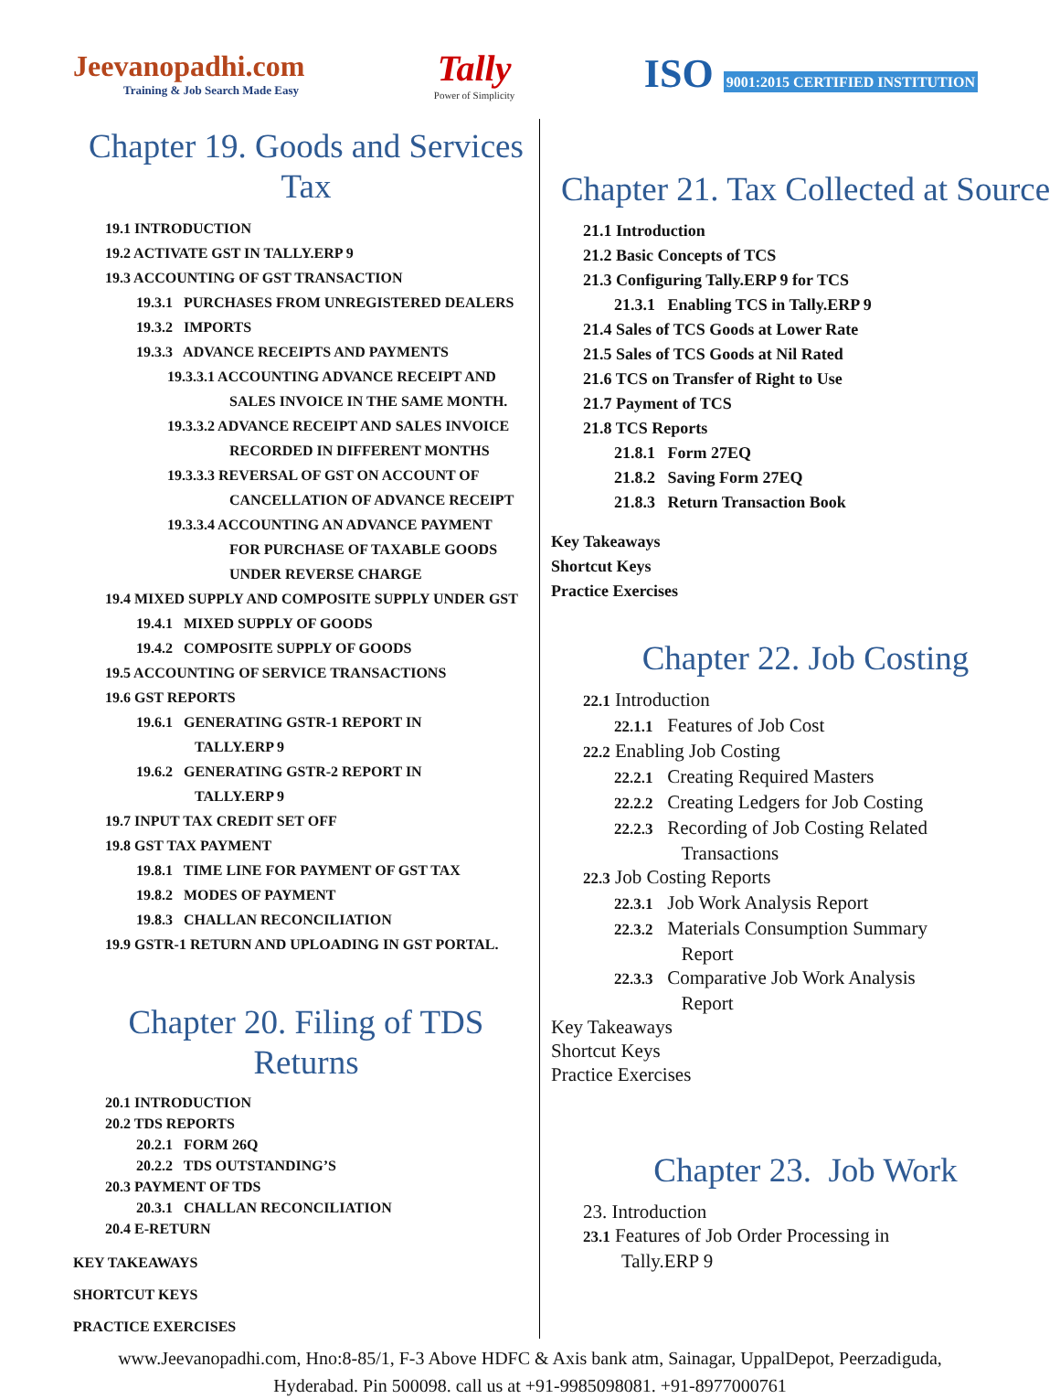Jeevanopadhi.com
Training & Job Search Made Easy
Tally
Power of Simplicity
ISO 9001:2015 CERTIFIED INSTITUTION
Chapter 19. Goods and Services Tax
19.1 INTRODUCTION
19.2 ACTIVATE GST IN TALLY.ERP 9
19.3 ACCOUNTING OF GST TRANSACTION
19.3.1 PURCHASES FROM UNREGISTERED DEALERS
19.3.2 IMPORTS
19.3.3 ADVANCE RECEIPTS AND PAYMENTS
19.3.3.1 ACCOUNTING ADVANCE RECEIPT AND
SALES INVOICE IN THE SAME MONTH.
19.3.3.2 ADVANCE RECEIPT AND SALES INVOICE
RECORDED IN DIFFERENT MONTHS
19.3.3.3 REVERSAL OF GST ON ACCOUNT OF
CANCELLATION OF ADVANCE RECEIPT
19.3.3.4 ACCOUNTING AN ADVANCE PAYMENT
FOR PURCHASE OF TAXABLE GOODS
UNDER REVERSE CHARGE
19.4 MIXED SUPPLY AND COMPOSITE SUPPLY UNDER GST
19.4.1 MIXED SUPPLY OF GOODS
19.4.2 COMPOSITE SUPPLY OF GOODS
19.5 ACCOUNTING OF SERVICE TRANSACTIONS
19.6 GST REPORTS
19.6.1 GENERATING GSTR-1 REPORT IN
TALLY.ERP 9
19.6.2 GENERATING GSTR-2 REPORT IN
TALLY.ERP 9
19.7 INPUT TAX CREDIT SET OFF
19.8 GST TAX PAYMENT
19.8.1 TIME LINE FOR PAYMENT OF GST TAX
19.8.2 MODES OF PAYMENT
19.8.3 CHALLAN RECONCILIATION
19.9 GSTR-1 RETURN AND UPLOADING IN GST PORTAL.
Chapter 20. Filing of TDS Returns
20.1 INTRODUCTION
20.2 TDS REPORTS
20.2.1 FORM 26Q
20.2.2 TDS OUTSTANDING’S
20.3 PAYMENT OF TDS
20.3.1 CHALLAN RECONCILIATION
20.4 E-RETURN
KEY TAKEAWAYS
SHORTCUT KEYS
PRACTICE EXERCISES
Chapter 21. Tax Collected at Source
21.1 Introduction
21.2 Basic Concepts of TCS
21.3 Configuring Tally.ERP 9 for TCS
21.3.1 Enabling TCS in Tally.ERP 9
21.4 Sales of TCS Goods at Lower Rate
21.5 Sales of TCS Goods at Nil Rated
21.6 TCS on Transfer of Right to Use
21.7 Payment of TCS
21.8 TCS Reports
21.8.1 Form 27EQ
21.8.2 Saving Form 27EQ
21.8.3 Return Transaction Book
Key Takeaways
Shortcut Keys
Practice Exercises
Chapter 22. Job Costing
22.1 Introduction
22.1.1 Features of Job Cost
22.2 Enabling Job Costing
22.2.1 Creating Required Masters
22.2.2 Creating Ledgers for Job Costing
22.2.3 Recording of Job Costing Related
Transactions
22.3 Job Costing Reports
22.3.1 Job Work Analysis Report
22.3.2 Materials Consumption Summary
Report
22.3.3 Comparative Job Work Analysis
Report
Key Takeaways
Shortcut Keys
Practice Exercises
Chapter 23. Job Work
23. Introduction
23.1 Features of Job Order Processing in
Tally.ERP 9
www.Jeevanopadhi.com, Hno:8-85/1, F-3 Above HDFC & Axis bank atm, Sainagar, UppalDepot, Peerzadiguda,
Hyderabad. Pin 500098. call us at +91-9985098081. +91-8977000761